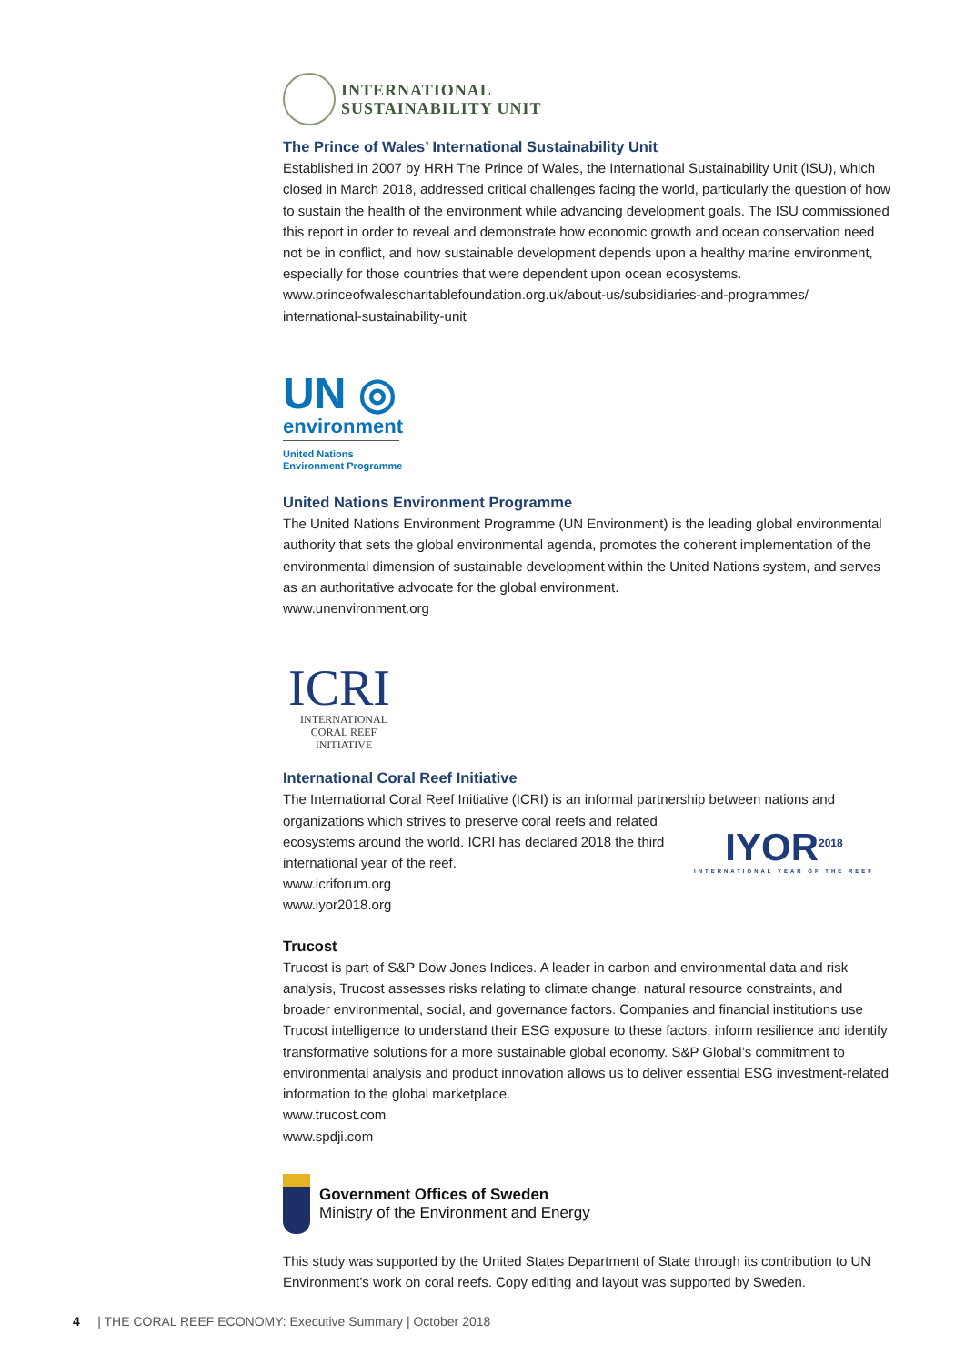INTERNATIONAL
SUSTAINABILITY UNIT
The Prince of Wales’ International Sustainability Unit
Established in 2007 by HRH The Prince of Wales, the International Sustainability Unit (ISU), which closed in March 2018, addressed critical challenges facing the world, particularly the question of how to sustain the health of the environment while advancing development goals. The ISU commissioned this report in order to reveal and demonstrate how economic growth and ocean conservation need not be in conflict, and how sustainable development depends upon a healthy marine environment, especially for those countries that were dependent upon ocean ecosystems.
www.princeofwalescharitablefoundation.org.uk/about-us/subsidiaries-and-programmes/
international-sustainability-unit
UN ◎
environment
United Nations
Environment Programme
United Nations Environment Programme
The United Nations Environment Programme (UN Environment) is the leading global environmental authority that sets the global environmental agenda, promotes the coherent implementation of the environmental dimension of sustainable development within the United Nations system, and serves as an authoritative advocate for the global environment.
www.unenvironment.org
ICRI
INTERNATIONAL
CORAL REEF INITIATIVE
International Coral Reef Initiative
The International Coral Reef Initiative (ICRI) is an informal partnership between nations and
IYOR<sup>2018</sup>
INTERNATIONAL YEAR OF THE REEF
organizations which strives to preserve coral reefs and related
ecosystems around the world. ICRI has declared 2018 the third
international year of the reef.
www.icriforum.org
www.iyor2018.org
Trucost
Trucost is part of S&P Dow Jones Indices. A leader in carbon and environmental data and risk analysis, Trucost assesses risks relating to climate change, natural resource constraints, and broader environmental, social, and governance factors. Companies and financial institutions use Trucost intelligence to understand their ESG exposure to these factors, inform resilience and identify transformative solutions for a more sustainable global economy. S&P Global’s commitment to environmental analysis and product innovation allows us to deliver essential ESG investment-related information to the global marketplace.
www.trucost.com
www.spdji.com
Government Offices of Sweden
Ministry of the Environment and Energy
This study was supported by the United States Department of State through its contribution to UN Environment’s work on coral reefs. Copy editing and layout was supported by Sweden.
4 | THE CORAL REEF ECONOMY: Executive Summary | October 2018